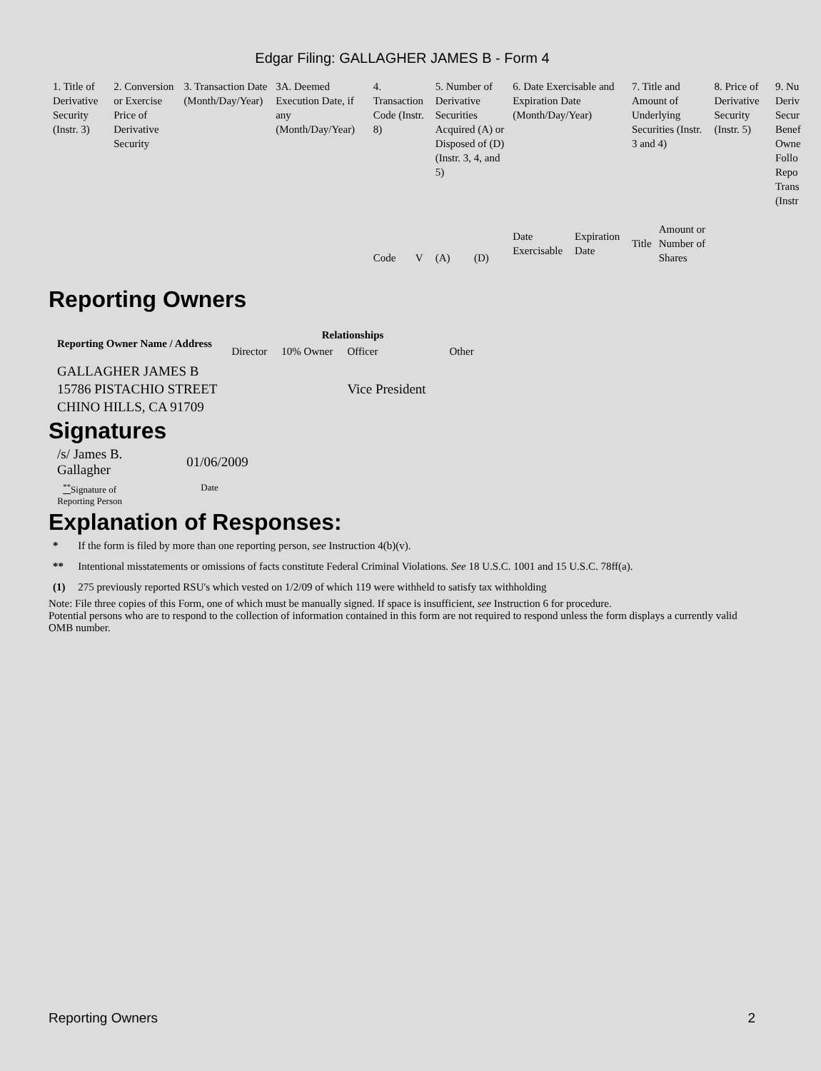Edgar Filing: GALLAGHER JAMES B - Form 4
| 1. Title of Derivative Security (Instr. 3) | 2. Conversion or Exercise Price of Derivative Security | 3. Transaction Date (Month/Day/Year) | 3A. Deemed Execution Date, if any (Month/Day/Year) | 4. Transaction Code (Instr. 8) | | 5. Number of Derivative Securities Acquired (A) or Disposed of (D) (Instr. 3, 4, and 5) | | 6. Date Exercisable and Expiration Date (Month/Day/Year) | | 7. Title and Amount of Underlying Securities (Instr. 3 and 4) | | 8. Price of Derivative Security (Instr. 5) | 9. Nu Deriv Secur Benef Owne Follo Repo Trans (Instr |
| | | | | Code | V | (A) | (D) | Date Exercisable | Expiration Date | Title | Amount or Number of Shares | | |
Reporting Owners
| Reporting Owner Name / Address | Relationships | | | |
| --- | --- | --- | --- | --- |
| | Director | 10% Owner | Officer | Other |
| GALLAGHER JAMES B 15786 PISTACHIO STREET CHINO HILLS, CA 91709 | | | Vice President | |
Signatures
| /s/ James B. Gallagher | 01/06/2009 |
| <sup>**</sup> Signature of Reporting Person | Date |
Explanation of Responses:
| * | If the form is filed by more than one reporting person, see Instruction 4(b)(v). |
| ** | Intentional misstatements or omissions of facts constitute Federal Criminal Violations. See 18 U.S.C. 1001 and 15 U.S.C. 78ff(a). |
| (1) | 275 previously reported RSU's which vested on 1/2/09 of which 119 were withheld to satisfy tax withholding |
Note: File three copies of this Form, one of which must be manually signed. If space is insufficient, see Instruction 6 for procedure.
Potential persons who are to respond to the collection of information contained in this form are not required to respond unless the form displays a currently valid OMB number.
Reporting Owners 2